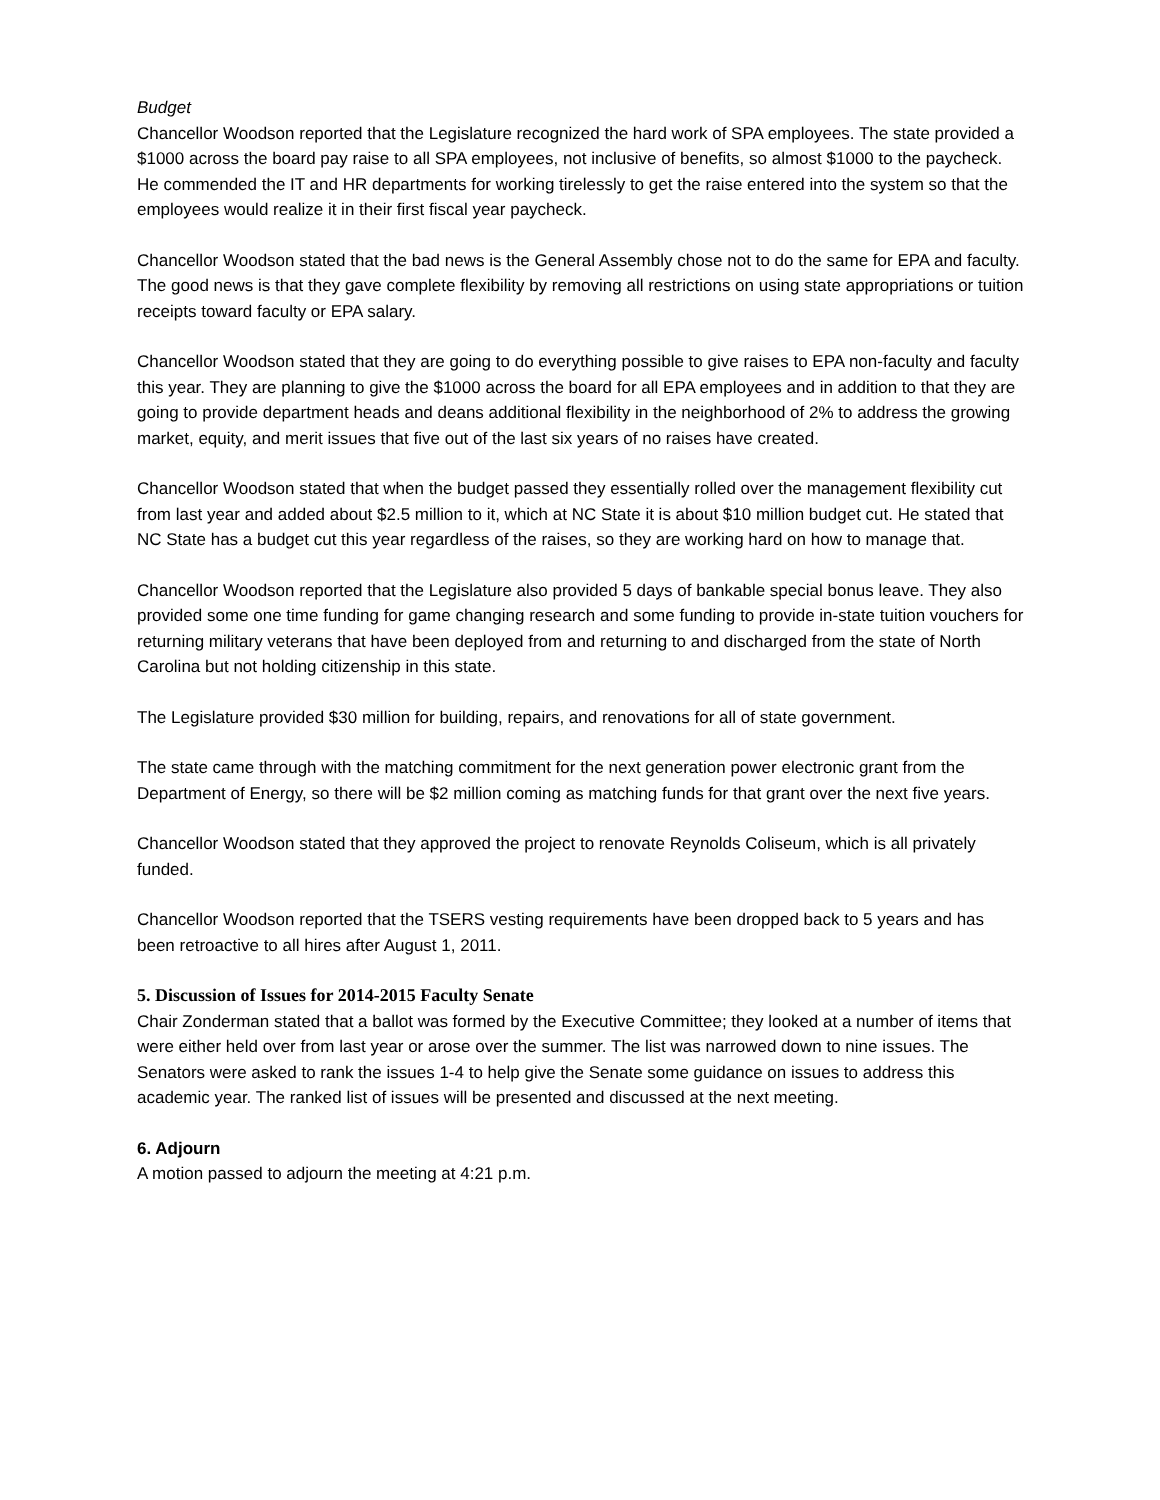Budget
Chancellor Woodson reported that the Legislature recognized the hard work of SPA employees. The state provided a $1000 across the board pay raise to all SPA employees, not inclusive of benefits, so almost $1000 to the paycheck. He commended the IT and HR departments for working tirelessly to get the raise entered into the system so that the employees would realize it in their first fiscal year paycheck.
Chancellor Woodson stated that the bad news is the General Assembly chose not to do the same for EPA and faculty. The good news is that they gave complete flexibility by removing all restrictions on using state appropriations or tuition receipts toward faculty or EPA salary.
Chancellor Woodson stated that they are going to do everything possible to give raises to EPA non-faculty and faculty this year. They are planning to give the $1000 across the board for all EPA employees and in addition to that they are going to provide department heads and deans additional flexibility in the neighborhood of 2% to address the growing market, equity, and merit issues that five out of the last six years of no raises have created.
Chancellor Woodson stated that when the budget passed they essentially rolled over the management flexibility cut from last year and added about $2.5 million to it, which at NC State it is about $10 million budget cut. He stated that NC State has a budget cut this year regardless of the raises, so they are working hard on how to manage that.
Chancellor Woodson reported that the Legislature also provided 5 days of bankable special bonus leave. They also provided some one time funding for game changing research and some funding to provide in-state tuition vouchers for returning military veterans that have been deployed from and returning to and discharged from the state of North Carolina but not holding citizenship in this state.
The Legislature provided $30 million for building, repairs, and renovations for all of state government.
The state came through with the matching commitment for the next generation power electronic grant from the Department of Energy, so there will be $2 million coming as matching funds for that grant over the next five years.
Chancellor Woodson stated that they approved the project to renovate Reynolds Coliseum, which is all privately funded.
Chancellor Woodson reported that the TSERS vesting requirements have been dropped back to 5 years and has been retroactive to all hires after August 1, 2011.
5. Discussion of Issues for 2014-2015 Faculty Senate
Chair Zonderman stated that a ballot was formed by the Executive Committee; they looked at a number of items that were either held over from last year or arose over the summer. The list was narrowed down to nine issues. The Senators were asked to rank the issues 1-4 to help give the Senate some guidance on issues to address this academic year. The ranked list of issues will be presented and discussed at the next meeting.
6. Adjourn
A motion passed to adjourn the meeting at 4:21 p.m.